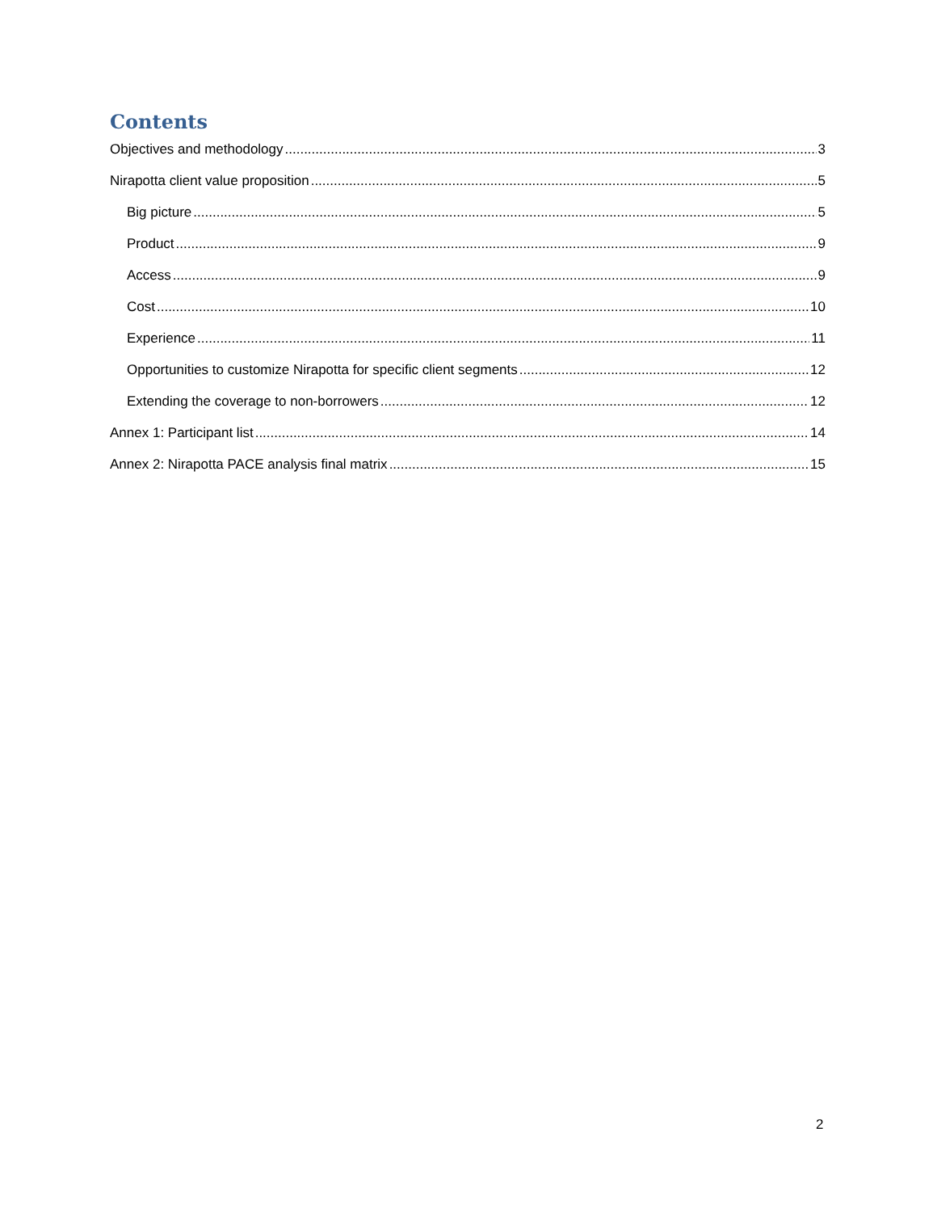Contents
Objectives and methodology 3
Nirapotta client value proposition 5
Big picture 5
Product 9
Access 9
Cost 10
Experience 11
Opportunities to customize Nirapotta for specific client segments 12
Extending the coverage to non-borrowers 12
Annex 1: Participant list 14
Annex 2: Nirapotta PACE analysis final matrix 15
2